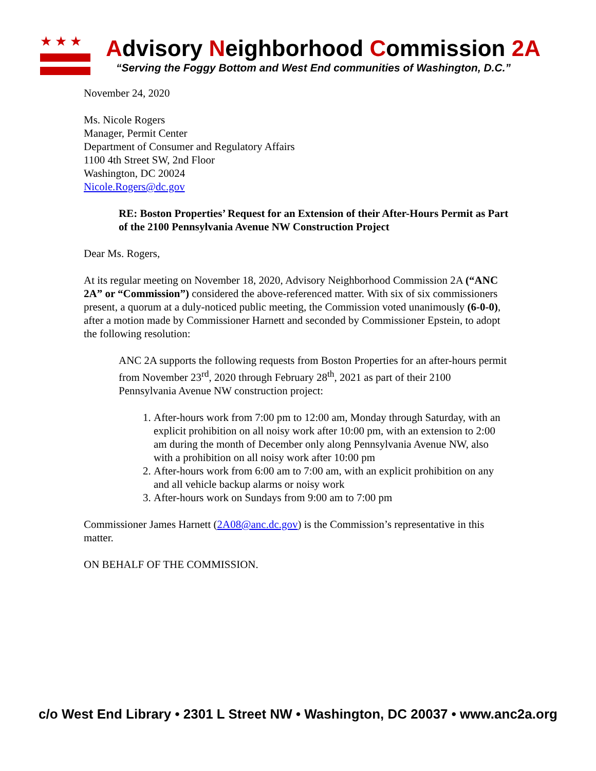★★★
Advisory Neighborhood Commission 2A
“Serving the Foggy Bottom and West End communities of Washington, D.C.”
November 24, 2020
Ms. Nicole Rogers
Manager, Permit Center
Department of Consumer and Regulatory Affairs
1100 4th Street SW, 2nd Floor
Washington, DC 20024
Nicole.Rogers@dc.gov
RE: Boston Properties’ Request for an Extension of their After-Hours Permit as Part of the 2100 Pennsylvania Avenue NW Construction Project
Dear Ms. Rogers,
At its regular meeting on November 18, 2020, Advisory Neighborhood Commission 2A (“ANC 2A” or “Commission”) considered the above-referenced matter. With six of six commissioners present, a quorum at a duly-noticed public meeting, the Commission voted unanimously (6-0-0), after a motion made by Commissioner Harnett and seconded by Commissioner Epstein, to adopt the following resolution:
ANC 2A supports the following requests from Boston Properties for an after-hours permit from November 23<sup>rd</sup>, 2020 through February 28<sup>th</sup>, 2021 as part of their 2100 Pennsylvania Avenue NW construction project:
1. After-hours work from 7:00 pm to 12:00 am, Monday through Saturday, with an explicit prohibition on all noisy work after 10:00 pm, with an extension to 2:00 am during the month of December only along Pennsylvania Avenue NW, also with a prohibition on all noisy work after 10:00 pm
2. After-hours work from 6:00 am to 7:00 am, with an explicit prohibition on any and all vehicle backup alarms or noisy work
3. After-hours work on Sundays from 9:00 am to 7:00 pm
Commissioner James Harnett (2A08@anc.dc.gov) is the Commission’s representative in this matter.
ON BEHALF OF THE COMMISSION.
c/o West End Library • 2301 L Street NW • Washington, DC 20037 • www.anc2a.org